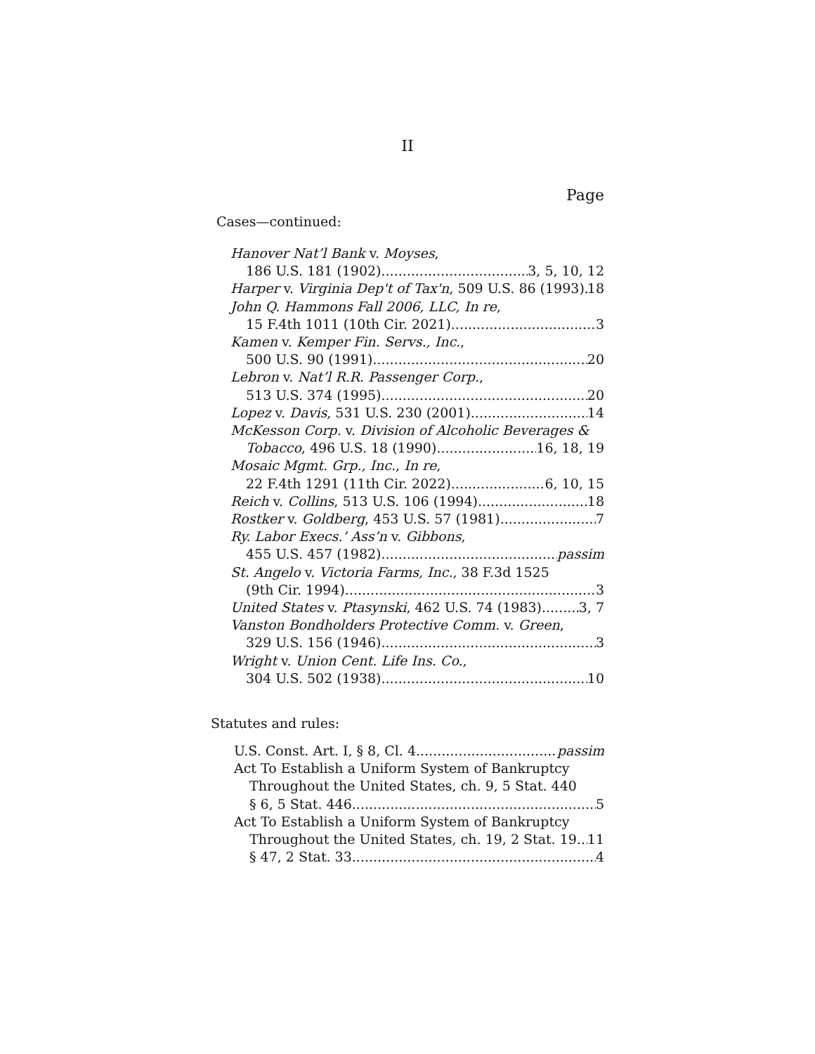II
Page
Cases—continued:
Hanover Nat’l Bank v. Moyses,
186 U.S. 181 (1902) 3, 5, 10, 12
Harper v. Virginia Dep't of Tax'n, 509 U.S. 86 (1993) 18
John Q. Hammons Fall 2006, LLC, In re,
15 F.4th 1011 (10th Cir. 2021) 3
Kamen v. Kemper Fin. Servs., Inc.,
500 U.S. 90 (1991) 20
Lebron v. Nat’l R.R. Passenger Corp.,
513 U.S. 374 (1995) 20
Lopez v. Davis, 531 U.S. 230 (2001) 14
McKesson Corp. v. Division of Alcoholic Beverages &
Tobacco, 496 U.S. 18 (1990) 16, 18, 19
Mosaic Mgmt. Grp., Inc., In re,
22 F.4th 1291 (11th Cir. 2022) 6, 10, 15
Reich v. Collins, 513 U.S. 106 (1994) 18
Rostker v. Goldberg, 453 U.S. 57 (1981) 7
Ry. Labor Execs.’ Ass’n v. Gibbons,
455 U.S. 457 (1982) passim
St. Angelo v. Victoria Farms, Inc., 38 F.3d 1525
(9th Cir. 1994) 3
United States v. Ptasynski, 462 U.S. 74 (1983) 3, 7
Vanston Bondholders Protective Comm. v. Green,
329 U.S. 156 (1946) 3
Wright v. Union Cent. Life Ins. Co.,
304 U.S. 502 (1938) 10
Statutes and rules:
U.S. Const. Art. I, § 8, Cl. 4 passim
Act To Establish a Uniform System of Bankruptcy
Throughout the United States, ch. 9, 5 Stat. 440
§ 6, 5 Stat. 446 5
Act To Establish a Uniform System of Bankruptcy
Throughout the United States, ch. 19, 2 Stat. 19 11
§ 47, 2 Stat. 33 4